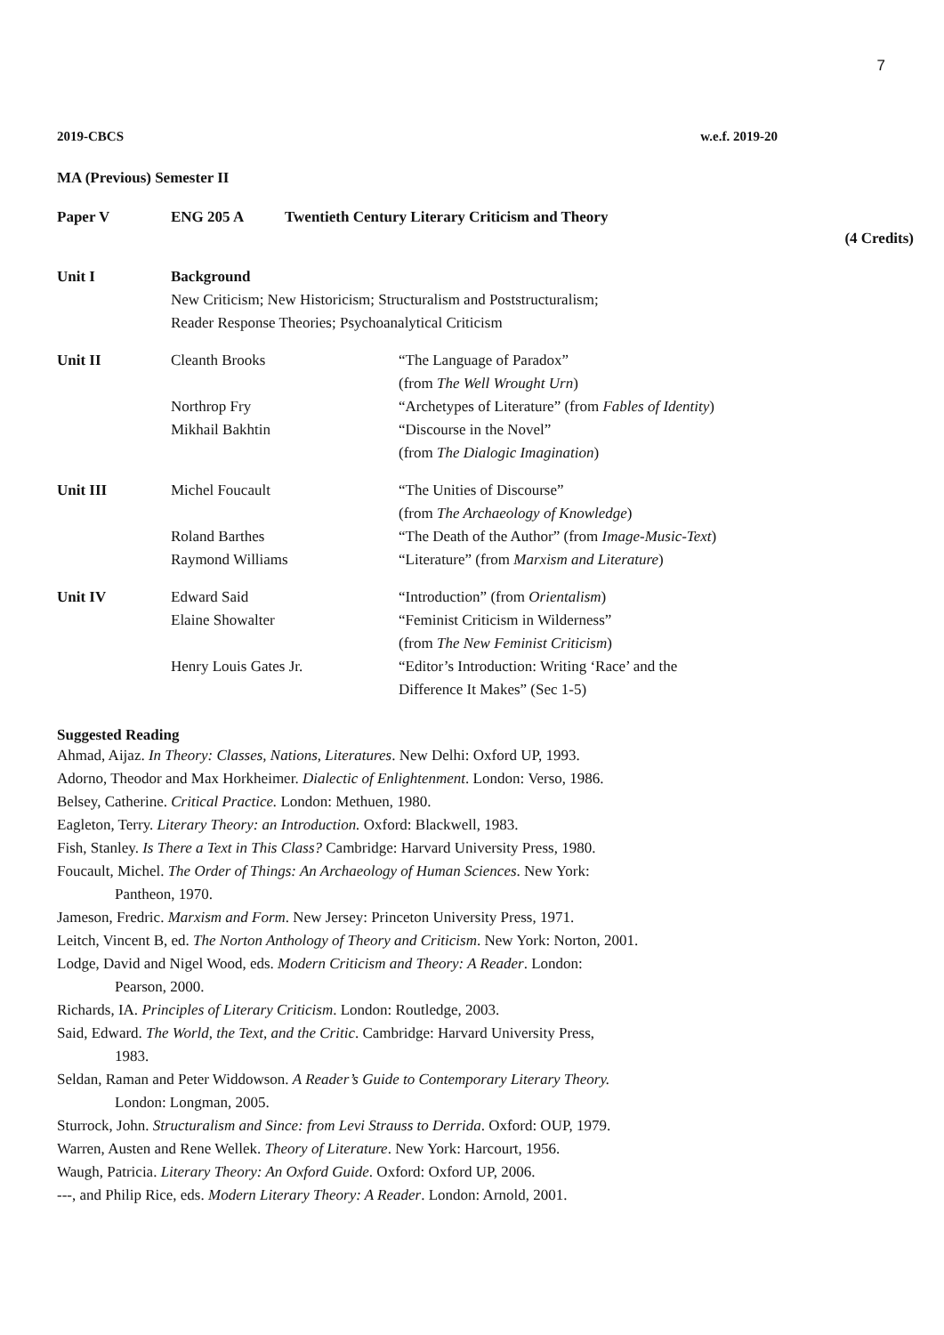7
2019-CBCS w.e.f. 2019-20
MA (Previous) Semester II
Paper V ENG 205 A Twentieth Century Literary Criticism and Theory
(4 Credits)
| Unit I | Background New Criticism; New Historicism; Structuralism and Poststructuralism; Reader Response Theories; Psychoanalytical Criticism | |
| Unit II | Cleanth Brooks | “The Language of Paradox” (from The Well Wrought Urn ) |
| | Northrop Fry | “Archetypes of Literature” (from Fables of Identity ) |
| | Mikhail Bakhtin | “Discourse in the Novel” (from The Dialogic Imagination ) |
| Unit III | Michel Foucault | “The Unities of Discourse” (from The Archaeology of Knowledge ) |
| | Roland Barthes | “The Death of the Author” (from Image-Music-Text ) |
| | Raymond Williams | “Literature” (from Marxism and Literature ) |
| Unit IV | Edward Said | “Introduction” (from Orientalism ) |
| | Elaine Showalter | “Feminist Criticism in Wilderness” (from The New Feminist Criticism ) |
| | Henry Louis Gates Jr. | “Editor’s Introduction: Writing ‘Race’ and the Difference It Makes” (Sec 1-5) |
Suggested Reading
Ahmad, Aijaz. In Theory: Classes, Nations, Literatures. New Delhi: Oxford UP, 1993.
Adorno, Theodor and Max Horkheimer. Dialectic of Enlightenment. London: Verso, 1986.
Belsey, Catherine. Critical Practice. London: Methuen, 1980.
Eagleton, Terry. Literary Theory: an Introduction. Oxford: Blackwell, 1983.
Fish, Stanley. Is There a Text in This Class? Cambridge: Harvard University Press, 1980.
Foucault, Michel. The Order of Things: An Archaeology of Human Sciences. New York:
Pantheon, 1970.
Jameson, Fredric. Marxism and Form. New Jersey: Princeton University Press, 1971.
Leitch, Vincent B, ed. The Norton Anthology of Theory and Criticism. New York: Norton, 2001.
Lodge, David and Nigel Wood, eds. Modern Criticism and Theory: A Reader. London:
Pearson, 2000.
Richards, IA. Principles of Literary Criticism. London: Routledge, 2003.
Said, Edward. The World, the Text, and the Critic. Cambridge: Harvard University Press,
1983.
Seldan, Raman and Peter Widdowson. A Reader’s Guide to Contemporary Literary Theory.
London: Longman, 2005.
Sturrock, John. Structuralism and Since: from Levi Strauss to Derrida. Oxford: OUP, 1979.
Warren, Austen and Rene Wellek. Theory of Literature. New York: Harcourt, 1956.
Waugh, Patricia. Literary Theory: An Oxford Guide. Oxford: Oxford UP, 2006.
---, and Philip Rice, eds. Modern Literary Theory: A Reader. London: Arnold, 2001.